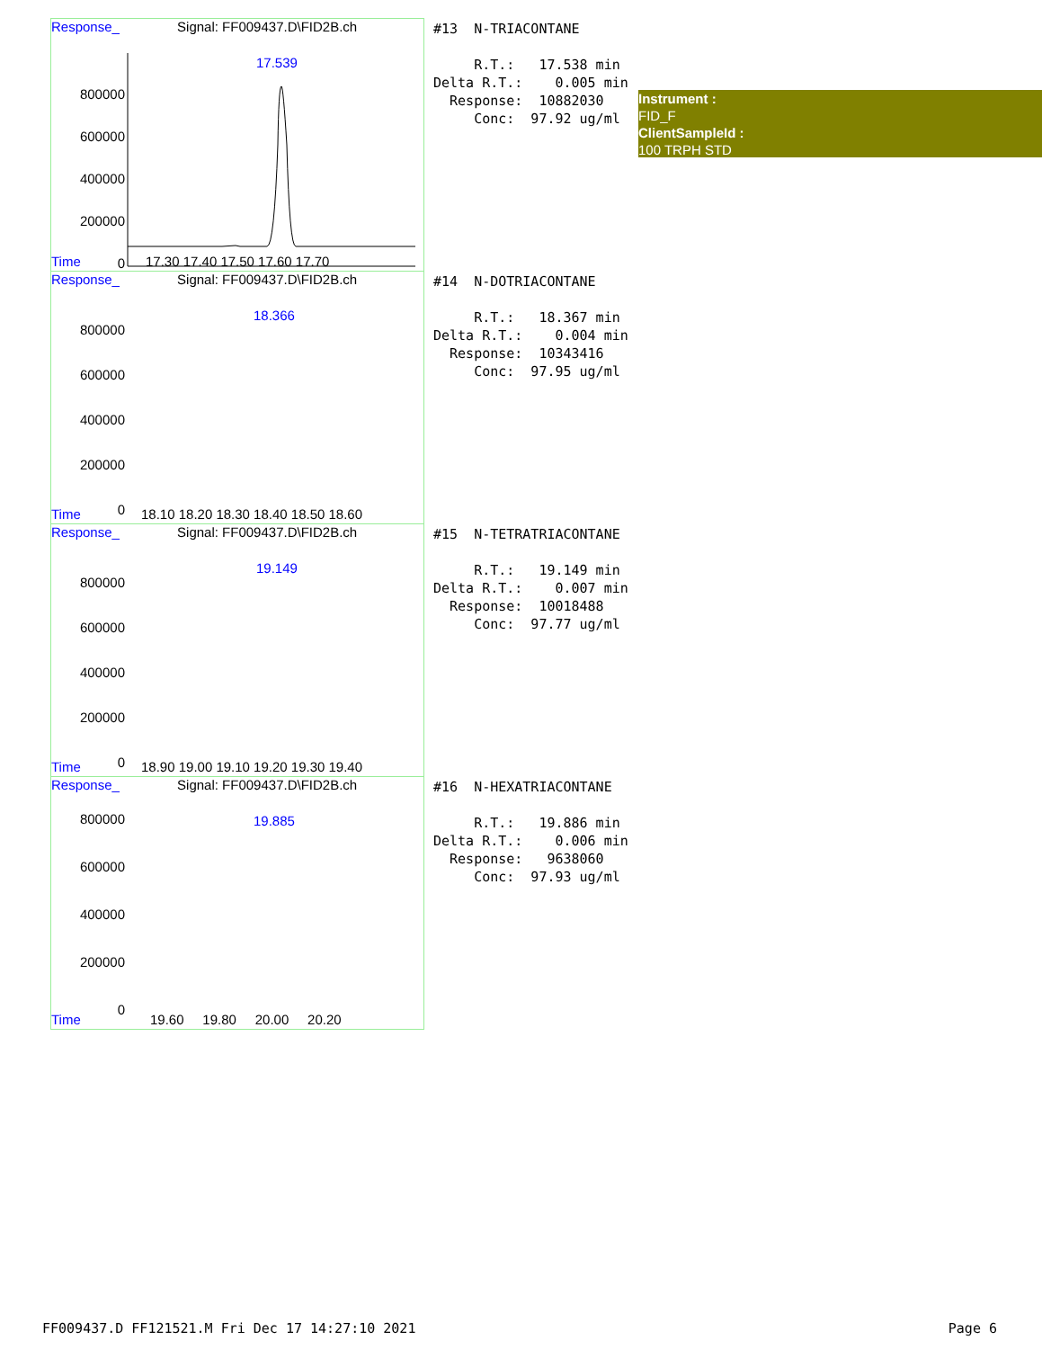Response_ Signal: FF009437.D\FID2B.ch
17.539
800000
600000
400000
200000
0
Time 17.30 17.40 17.50 17.60 17.70
#13 N-TRIACONTANE R.T.: 17.538 min Delta R.T.: 0.005 min Response: 10882030 Conc: 97.92 ug/ml
Response_ Signal: FF009437.D\FID2B.ch
18.366
800000
600000
400000
200000
0
Time
18.10 18.20 18.30 18.40 18.50 18.60
#14 N-DOTRIACONTANE R.T.: 18.367 min Delta R.T.: 0.004 min Response: 10343416 Conc: 97.95 ug/ml
Response_ Signal: FF009437.D\FID2B.ch
19.149
800000
600000
400000
200000
0
Time
18.90 19.00 19.10 19.20 19.30 19.40
#15 N-TETRATRIACONTANE R.T.: 19.149 min Delta R.T.: 0.007 min Response: 10018488 Conc: 97.77 ug/ml
Response_ Signal: FF009437.D\FID2B.ch
19.885
800000
600000
400000
200000
0
Time
19.60 19.80 20.00 20.20
#16 N-HEXATRIACONTANE R.T.: 19.886 min Delta R.T.: 0.006 min Response: 9638060 Conc: 97.93 ug/ml
Instrument :
FID_F
ClientSampleId :
100 TRPH STD
FF009437.D FF121521.M Fri Dec 17 14:27:10 2021 Page 6